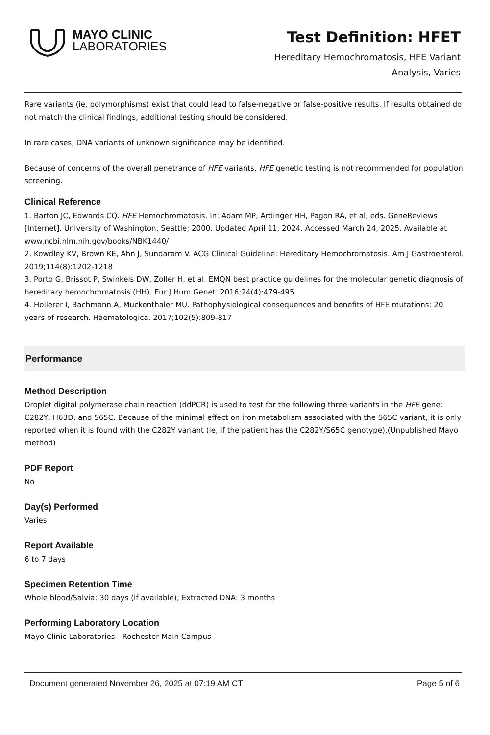MAYO CLINIC
LABORATORIES
Test Definition: HFET
Hereditary Hemochromatosis, HFE Variant
Analysis, Varies
Rare variants (ie, polymorphisms) exist that could lead to false-negative or false-positive results. If results obtained do not match the clinical findings, additional testing should be considered.
In rare cases, DNA variants of unknown significance may be identified.
Because of concerns of the overall penetrance of HFE variants, HFE genetic testing is not recommended for population screening.
Clinical Reference
1. Barton JC, Edwards CQ. HFE Hemochromatosis. In: Adam MP, Ardinger HH, Pagon RA, et al, eds. GeneReviews [Internet]. University of Washington, Seattle; 2000. Updated April 11, 2024. Accessed March 24, 2025. Available at www.ncbi.nlm.nih.gov/books/NBK1440/
2. Kowdley KV, Brown KE, Ahn J, Sundaram V. ACG Clinical Guideline: Hereditary Hemochromatosis. Am J Gastroenterol. 2019;114(8):1202-1218
3. Porto G, Brissot P, Swinkels DW, Zoller H, et al. EMQN best practice guidelines for the molecular genetic diagnosis of hereditary hemochromatosis (HH). Eur J Hum Genet. 2016;24(4):479-495
4. Hollerer I, Bachmann A, Muckenthaler MU. Pathophysiological consequences and benefits of HFE mutations: 20 years of research. Haematologica. 2017;102(5):809-817
Performance
Method Description
Droplet digital polymerase chain reaction (ddPCR) is used to test for the following three variants in the HFE gene: C282Y, H63D, and S65C. Because of the minimal effect on iron metabolism associated with the S65C variant, it is only reported when it is found with the C282Y variant (ie, if the patient has the C282Y/S65C genotype).(Unpublished Mayo method)
PDF Report
No
Day(s) Performed
Varies
Report Available
6 to 7 days
Specimen Retention Time
Whole blood/Salvia: 30 days (if available); Extracted DNA: 3 months
Performing Laboratory Location
Mayo Clinic Laboratories - Rochester Main Campus
Document generated November 26, 2025 at 07:19 AM CT Page 5 of 6